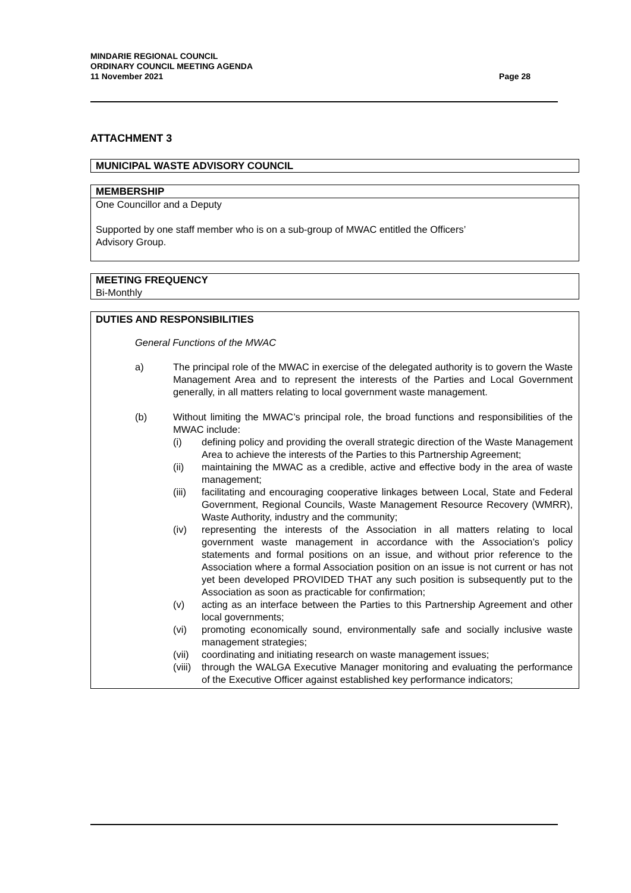Page 28 MINDARIE REGIONAL COUNCIL
ORDINARY COUNCIL MEETING AGENDA
11 November 2021
ATTACHMENT 3
MUNICIPAL WASTE ADVISORY COUNCIL
MEMBERSHIP
One Councillor and a Deputy
Supported by one staff member who is on a sub-group of MWAC entitled the Officers’
Advisory Group.
MEETING FREQUENCY
Bi-Monthly
DUTIES AND RESPONSIBILITIES
General Functions of the MWAC
| a) | The principal role of the MWAC in exercise of the delegated authority is to govern the Waste Management Area and to represent the interests of the Parties and Local Government generally, in all matters relating to local government waste management. | |
| (b) | Without limiting the MWAC’s principal role, the broad functions and responsibilities of the MWAC include: | |
| | (i) | defining policy and providing the overall strategic direction of the Waste Management Area to achieve the interests of the Parties to this Partnership Agreement; |
| | (ii) | maintaining the MWAC as a credible, active and effective body in the area of waste management; |
| | (iii) | facilitating and encouraging cooperative linkages between Local, State and Federal Government, Regional Councils, Waste Management Resource Recovery (WMRR), Waste Authority, industry and the community; |
| | (iv) | representing the interests of the Association in all matters relating to local government waste management in accordance with the Association’s policy statements and formal positions on an issue, and without prior reference to the Association where a formal Association position on an issue is not current or has not yet been developed PROVIDED THAT any such position is subsequently put to the Association as soon as practicable for confirmation; |
| | (v) | acting as an interface between the Parties to this Partnership Agreement and other local governments; |
| | (vi) | promoting economically sound, environmentally safe and socially inclusive waste management strategies; |
| | (vii) | coordinating and initiating research on waste management issues; |
| | (viii) | through the WALGA Executive Manager monitoring and evaluating the performance of the Executive Officer against established key performance indicators; |